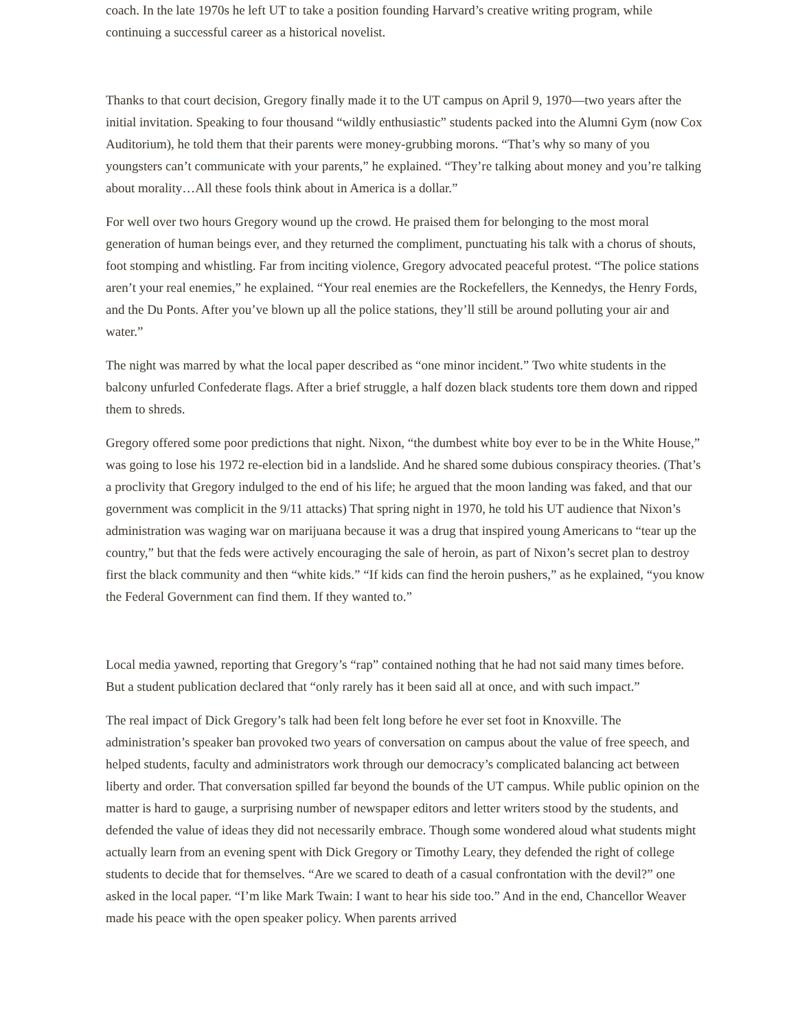coach. In the late 1970s he left UT to take a position founding Harvard’s creative writing program, while continuing a successful career as a historical novelist.
Thanks to that court decision, Gregory finally made it to the UT campus on April 9, 1970—two years after the initial invitation. Speaking to four thousand “wildly enthusiastic” students packed into the Alumni Gym (now Cox Auditorium), he told them that their parents were money-grubbing morons. “That’s why so many of you youngsters can’t communicate with your parents,” he explained. “They’re talking about money and you’re talking about morality…All these fools think about in America is a dollar.”
For well over two hours Gregory wound up the crowd. He praised them for belonging to the most moral generation of human beings ever, and they returned the compliment, punctuating his talk with a chorus of shouts, foot stomping and whistling. Far from inciting violence, Gregory advocated peaceful protest. “The police stations aren’t your real enemies,” he explained. “Your real enemies are the Rockefellers, the Kennedys, the Henry Fords, and the Du Ponts. After you’ve blown up all the police stations, they’ll still be around polluting your air and water.”
The night was marred by what the local paper described as “one minor incident.” Two white students in the balcony unfurled Confederate flags. After a brief struggle, a half dozen black students tore them down and ripped them to shreds.
Gregory offered some poor predictions that night. Nixon, “the dumbest white boy ever to be in the White House,” was going to lose his 1972 re-election bid in a landslide. And he shared some dubious conspiracy theories. (That’s a proclivity that Gregory indulged to the end of his life; he argued that the moon landing was faked, and that our government was complicit in the 9/11 attacks) That spring night in 1970, he told his UT audience that Nixon’s administration was waging war on marijuana because it was a drug that inspired young Americans to “tear up the country,” but that the feds were actively encouraging the sale of heroin, as part of Nixon’s secret plan to destroy first the black community and then “white kids.” “If kids can find the heroin pushers,” as he explained, “you know the Federal Government can find them. If they wanted to.”
Local media yawned, reporting that Gregory’s “rap” contained nothing that he had not said many times before. But a student publication declared that “only rarely has it been said all at once, and with such impact.”
The real impact of Dick Gregory’s talk had been felt long before he ever set foot in Knoxville. The administration’s speaker ban provoked two years of conversation on campus about the value of free speech, and helped students, faculty and administrators work through our democracy’s complicated balancing act between liberty and order. That conversation spilled far beyond the bounds of the UT campus. While public opinion on the matter is hard to gauge, a surprising number of newspaper editors and letter writers stood by the students, and defended the value of ideas they did not necessarily embrace. Though some wondered aloud what students might actually learn from an evening spent with Dick Gregory or Timothy Leary, they defended the right of college students to decide that for themselves. “Are we scared to death of a casual confrontation with the devil?” one asked in the local paper. “I’m like Mark Twain: I want to hear his side too.” And in the end, Chancellor Weaver made his peace with the open speaker policy. When parents arrived